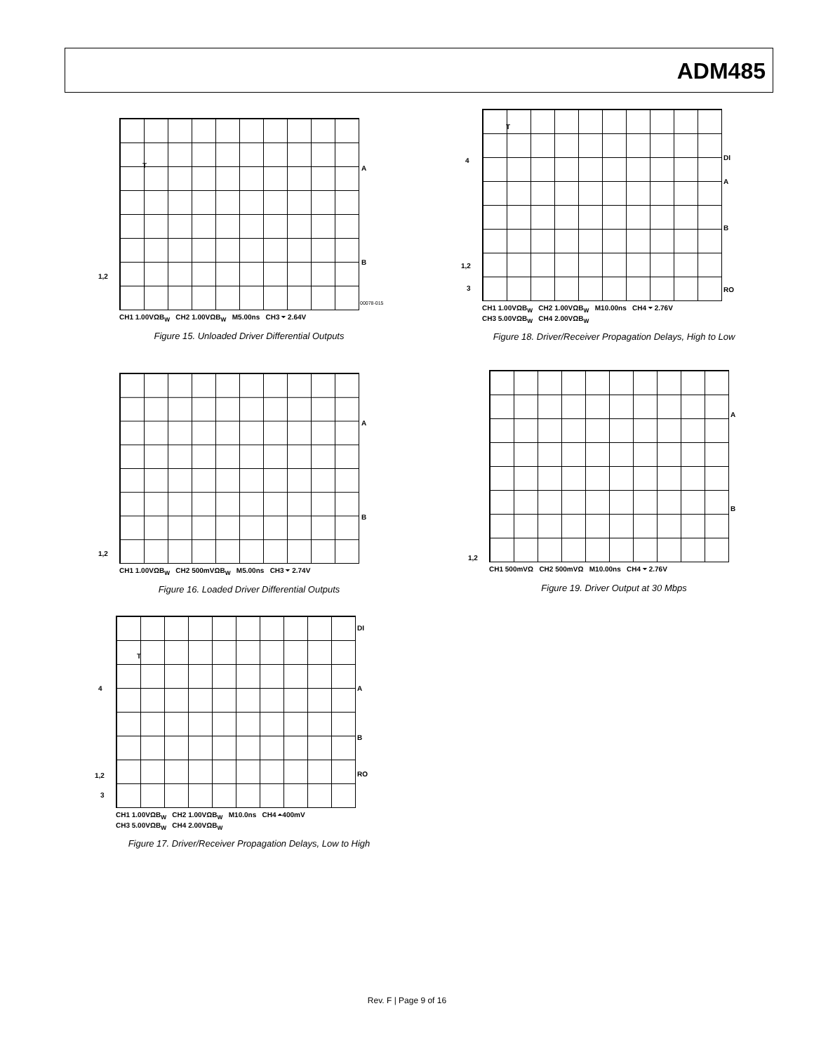ADM485
T A
B
1,2
00078-015
CH1 1.00VΩB<sub>W</sub> CH2 1.00VΩB<sub>W</sub> M5.00ns CH3 ⏷ 2.64V
Figure 15. Unloaded Driver Differential Outputs
A
B
1,2
CH1 1.00VΩB<sub>W</sub> CH2 500mVΩB<sub>W</sub> M5.00ns CH3 ⏷ 2.74V
Figure 16. Loaded Driver Differential Outputs
DI
T
4 A
B
1,2 RO
3
CH1 1.00VΩB<sub>W</sub> CH2 1.00VΩB<sub>W</sub> M10.0ns CH4 ⏶400mV
CH3 5.00VΩB<sub>W</sub> CH4 2.00VΩB<sub>W</sub>
Figure 17. Driver/Receiver Propagation Delays, Low to High
T
4 DI
A
B
1,2
3 RO
CH1 1.00VΩB<sub>W</sub> CH2 1.00VΩB<sub>W</sub> M10.00ns CH4 ⏷ 2.76V
CH3 5.00VΩB<sub>W</sub> CH4 2.00VΩB<sub>W</sub>
Figure 18. Driver/Receiver Propagation Delays, High to Low
A
B
1,2
CH1 500mVΩ CH2 500mVΩ M10.00ns CH4 ⏷ 2.76V
Figure 19. Driver Output at 30 Mbps
Rev. F | Page 9 of 16